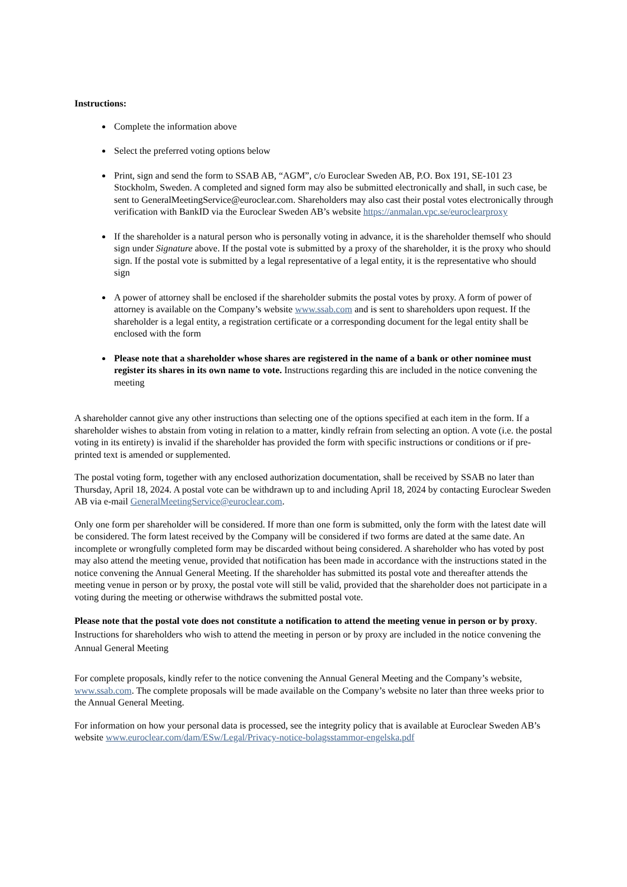Instructions:
Complete the information above
Select the preferred voting options below
Print, sign and send the form to SSAB AB, “AGM”, c/o Euroclear Sweden AB, P.O. Box 191, SE-101 23 Stockholm, Sweden. A completed and signed form may also be submitted electronically and shall, in such case, be sent to GeneralMeetingService@euroclear.com. Shareholders may also cast their postal votes electronically through verification with BankID via the Euroclear Sweden AB’s website https://anmalan.vpc.se/euroclearproxy
If the shareholder is a natural person who is personally voting in advance, it is the shareholder themself who should sign under Signature above. If the postal vote is submitted by a proxy of the shareholder, it is the proxy who should sign. If the postal vote is submitted by a legal representative of a legal entity, it is the representative who should sign
A power of attorney shall be enclosed if the shareholder submits the postal votes by proxy. A form of power of attorney is available on the Company’s website www.ssab.com and is sent to shareholders upon request. If the shareholder is a legal entity, a registration certificate or a corresponding document for the legal entity shall be enclosed with the form
Please note that a shareholder whose shares are registered in the name of a bank or other nominee must register its shares in its own name to vote. Instructions regarding this are included in the notice convening the meeting
A shareholder cannot give any other instructions than selecting one of the options specified at each item in the form. If a shareholder wishes to abstain from voting in relation to a matter, kindly refrain from selecting an option. A vote (i.e. the postal voting in its entirety) is invalid if the shareholder has provided the form with specific instructions or conditions or if pre-printed text is amended or supplemented.
The postal voting form, together with any enclosed authorization documentation, shall be received by SSAB no later than Thursday, April 18, 2024. A postal vote can be withdrawn up to and including April 18, 2024 by contacting Euroclear Sweden AB via e-mail GeneralMeetingService@euroclear.com.
Only one form per shareholder will be considered. If more than one form is submitted, only the form with the latest date will be considered. The form latest received by the Company will be considered if two forms are dated at the same date. An incomplete or wrongfully completed form may be discarded without being considered. A shareholder who has voted by post may also attend the meeting venue, provided that notification has been made in accordance with the instructions stated in the notice convening the Annual General Meeting. If the shareholder has submitted its postal vote and thereafter attends the meeting venue in person or by proxy, the postal vote will still be valid, provided that the shareholder does not participate in a voting during the meeting or otherwise withdraws the submitted postal vote.
Please note that the postal vote does not constitute a notification to attend the meeting venue in person or by proxy. Instructions for shareholders who wish to attend the meeting in person or by proxy are included in the notice convening the Annual General Meeting
For complete proposals, kindly refer to the notice convening the Annual General Meeting and the Company’s website, www.ssab.com. The complete proposals will be made available on the Company’s website no later than three weeks prior to the Annual General Meeting.
For information on how your personal data is processed, see the integrity policy that is available at Euroclear Sweden AB’s website www.euroclear.com/dam/ESw/Legal/Privacy-notice-bolagsstammor-engelska.pdf